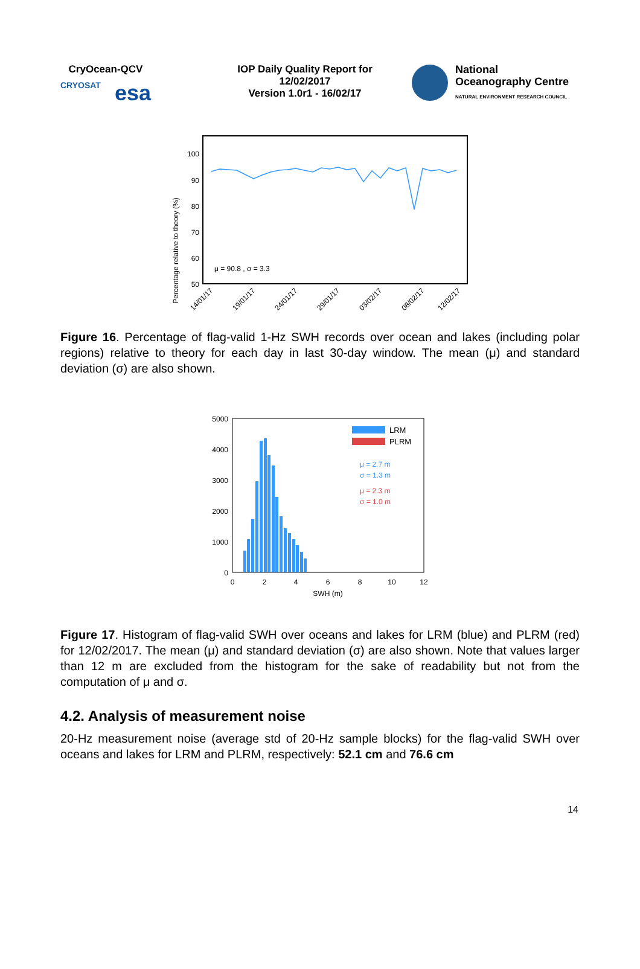CryOcean-QCV
CRYOSAT esa
IOP Daily Quality Report for
12/02/2017
Version 1.0r1 - 16/02/17
National
Oceanography Centre
NATURAL ENVIRONMENT RESEARCH COUNCIL
Percentage relative to theory (%)
100
90
80
70
60
50
μ = 90.8 , σ = 3.3
14/01/17
19/01/17
24/01/17
29/01/17
03/02/17
08/02/17
12/02/17
Figure 16. Percentage of flag-valid 1-Hz SWH records over ocean and lakes (including polar regions) relative to theory for each day in last 30-day window. The mean (μ) and standard deviation (σ) are also shown.
5000
4000
3000
2000
1000
0
0
2
4
6
8
10
12
SWH (m)
LRM
PLRM
μ = 2.7 m
σ = 1.3 m
μ = 2.3 m
σ = 1.0 m
Figure 17. Histogram of flag-valid SWH over oceans and lakes for LRM (blue) and PLRM (red) for 12/02/2017. The mean (μ) and standard deviation (σ) are also shown. Note that values larger than 12 m are excluded from the histogram for the sake of readability but not from the computation of μ and σ.
4.2. Analysis of measurement noise
20-Hz measurement noise (average std of 20-Hz sample blocks) for the flag-valid SWH over oceans and lakes for LRM and PLRM, respectively: 52.1 cm and 76.6 cm
14